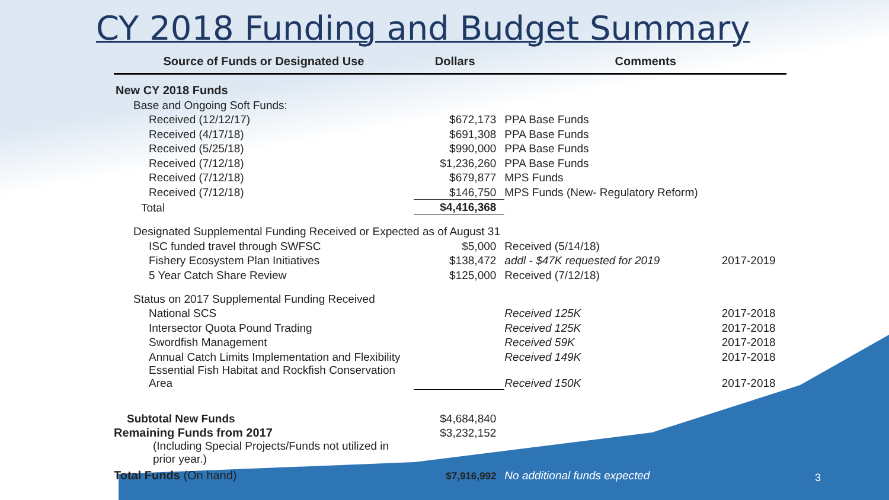CY 2018 Funding and Budget Summary
| Source of Funds or Designated Use | Dollars | Comments | |
| --- | --- | --- | --- |
| New CY 2018 Funds | | | |
| Base and Ongoing Soft Funds: | | | |
| Received (12/12/17) | $672,173 | PPA Base Funds | |
| Received (4/17/18) | $691,308 | PPA Base Funds | |
| Received (5/25/18) | $990,000 | PPA Base Funds | |
| Received (7/12/18) | $1,236,260 | PPA Base Funds | |
| Received (7/12/18) | $679,877 | MPS Funds | |
| Received (7/12/18) | $146,750 | MPS Funds (New- Regulatory Reform) | |
| Total | $4,416,368 | | |
| Designated Supplemental Funding Received or Expected as of August 31 | | | |
| ISC funded travel through SWFSC | $5,000 | Received (5/14/18) | |
| Fishery Ecosystem Plan Initiatives | $138,472 | addl - $47K requested for 2019 | 2017-2019 |
| 5 Year Catch Share Review | $125,000 | Received (7/12/18) | |
| Status on 2017 Supplemental Funding Received | | | |
| National SCS | | Received 125K | 2017-2018 |
| Intersector Quota Pound Trading | | Received 125K | 2017-2018 |
| Swordfish Management | | Received 59K | 2017-2018 |
| Annual Catch Limits Implementation and Flexibility | | Received 149K | 2017-2018 |
| Essential Fish Habitat and Rockfish Conservation Area | | Received 150K | 2017-2018 |
| Subtotal New Funds | $4,684,840 | | |
| Remaining Funds from 2017 | $3,232,152 | | |
| (Including Special Projects/Funds not utilized in prior year.) | | | |
| Total Funds (On hand) | $7,916,992 | No additional funds expected | |
3